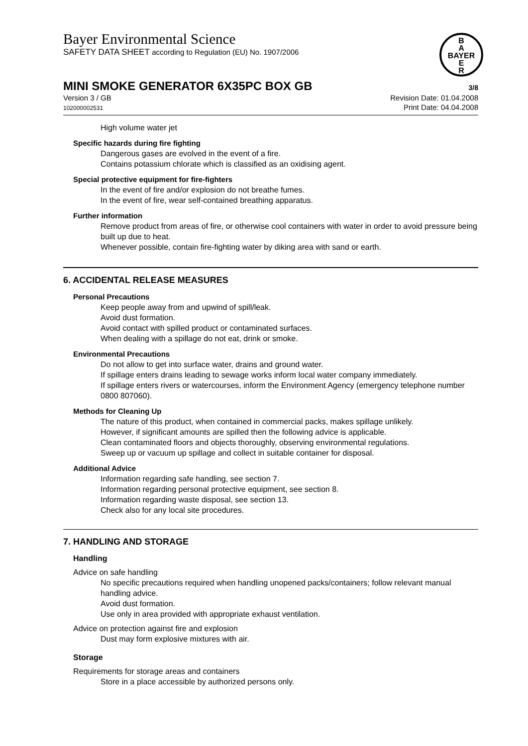B
A
BAYER
E
R
Bayer Environmental Science
SAFETY DATA SHEET according to Regulation (EU) No. 1907/2006
MINI SMOKE GENERATOR 6X35PC BOX GB 3/8
Version 3 / GB
102000002531
Revision Date: 01.04.2008
Print Date: 04.04.2008
High volume water jet
Specific hazards during fire fighting
Dangerous gases are evolved in the event of a fire.
Contains potassium chlorate which is classified as an oxidising agent.
Special protective equipment for fire-fighters
In the event of fire and/or explosion do not breathe fumes.
In the event of fire, wear self-contained breathing apparatus.
Further information
Remove product from areas of fire, or otherwise cool containers with water in order to avoid pressure being built up due to heat.
Whenever possible, contain fire-fighting water by diking area with sand or earth.
6. ACCIDENTAL RELEASE MEASURES
Personal Precautions
Keep people away from and upwind of spill/leak.
Avoid dust formation.
Avoid contact with spilled product or contaminated surfaces.
When dealing with a spillage do not eat, drink or smoke.
Environmental Precautions
Do not allow to get into surface water, drains and ground water.
If spillage enters drains leading to sewage works inform local water company immediately.
If spillage enters rivers or watercourses, inform the Environment Agency (emergency telephone number 0800 807060).
Methods for Cleaning Up
The nature of this product, when contained in commercial packs, makes spillage unlikely.
However, if significant amounts are spilled then the following advice is applicable.
Clean contaminated floors and objects thoroughly, observing environmental regulations.
Sweep up or vacuum up spillage and collect in suitable container for disposal.
Additional Advice
Information regarding safe handling, see section 7.
Information regarding personal protective equipment, see section 8.
Information regarding waste disposal, see section 13.
Check also for any local site procedures.
7. HANDLING AND STORAGE
Handling
Advice on safe handling
No specific precautions required when handling unopened packs/containers; follow relevant manual handling advice.
Avoid dust formation.
Use only in area provided with appropriate exhaust ventilation.
Advice on protection against fire and explosion
Dust may form explosive mixtures with air.
Storage
Requirements for storage areas and containers
Store in a place accessible by authorized persons only.